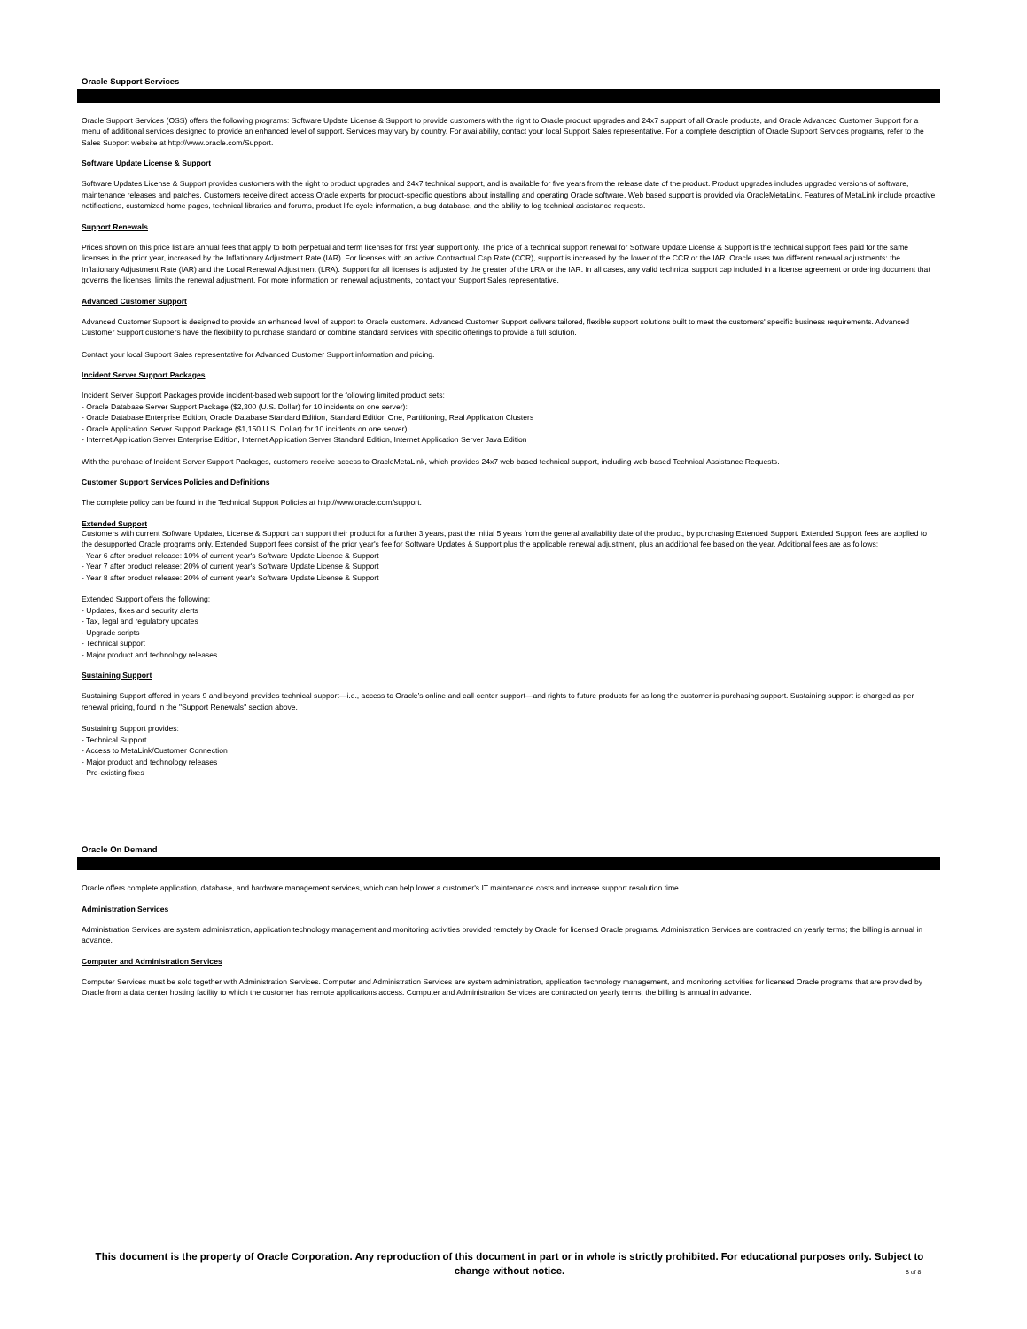Oracle Support Services
Oracle Support Services (OSS) offers the following programs: Software Update License & Support to provide customers with the right to Oracle product upgrades and 24x7 support of all Oracle products, and Oracle Advanced Customer Support for a menu of additional services designed to provide an enhanced level of support. Services may vary by country. For availability, contact your local Support Sales representative. For a complete description of Oracle Support Services programs, refer to the Sales Support website at http://www.oracle.com/Support.
Software Update License & Support
Software Updates License & Support provides customers with the right to product upgrades and 24x7 technical support, and is available for five years from the release date of the product. Product upgrades includes upgraded versions of software, maintenance releases and patches. Customers receive direct access Oracle experts for product-specific questions about installing and operating Oracle software. Web based support is provided via OracleMetaLink. Features of MetaLink include proactive notifications, customized home pages, technical libraries and forums, product life-cycle information, a bug database, and the ability to log technical assistance requests.
Support Renewals
Prices shown on this price list are annual fees that apply to both perpetual and term licenses for first year support only. The price of a technical support renewal for Software Update License & Support is the technical support fees paid for the same licenses in the prior year, increased by the Inflationary Adjustment Rate (IAR). For licenses with an active Contractual Cap Rate (CCR), support is increased by the lower of the CCR or the IAR. Oracle uses two different renewal adjustments: the Inflationary Adjustment Rate (IAR) and the Local Renewal Adjustment (LRA). Support for all licenses is adjusted by the greater of the LRA or the IAR. In all cases, any valid technical support cap included in a license agreement or ordering document that governs the licenses, limits the renewal adjustment. For more information on renewal adjustments, contact your Support Sales representative.
Advanced Customer Support
Advanced Customer Support is designed to provide an enhanced level of support to Oracle customers. Advanced Customer Support delivers tailored, flexible support solutions built to meet the customers' specific business requirements. Advanced Customer Support customers have the flexibility to purchase standard or combine standard services with specific offerings to provide a full solution.
Contact your local Support Sales representative for Advanced Customer Support information and pricing.
Incident Server Support Packages
Incident Server Support Packages provide incident-based web support for the following limited product sets:
- Oracle Database Server Support Package ($2,300 (U.S. Dollar) for 10 incidents on one server):
- Oracle Database Enterprise Edition, Oracle Database Standard Edition, Standard Edition One, Partitioning, Real Application Clusters
- Oracle Application Server Support Package ($1,150 U.S. Dollar) for 10 incidents on one server):
- Internet Application Server Enterprise Edition, Internet Application Server Standard Edition, Internet Application Server Java Edition
With the purchase of Incident Server Support Packages, customers receive access to OracleMetaLink, which provides 24x7 web-based technical support, including web-based Technical Assistance Requests.
Customer Support Services Policies and Definitions
The complete policy can be found in the Technical Support Policies at http://www.oracle.com/support.
Extended Support
Customers with current Software Updates, License & Support can support their product for a further 3 years, past the initial 5 years from the general availability date of the product, by purchasing Extended Support. Extended Support fees are applied to the desupported Oracle programs only. Extended Support fees consist of the prior year's fee for Software Updates & Support plus the applicable renewal adjustment, plus an additional fee based on the year. Additional fees are as follows:
- Year 6 after product release: 10% of current year's Software Update License & Support
- Year 7 after product release: 20% of current year's Software Update License & Support
- Year 8 after product release: 20% of current year's Software Update License & Support
Extended Support offers the following:
- Updates, fixes and security alerts
- Tax, legal and regulatory updates
- Upgrade scripts
- Technical support
- Major product and technology releases
Sustaining Support
Sustaining Support offered in years 9 and beyond provides technical support—i.e., access to Oracle’s online and call-center support—and rights to future products for as long the customer is purchasing support. Sustaining support is charged as per renewal pricing, found in the "Support Renewals" section above.
Sustaining Support provides:
- Technical Support
- Access to MetaLink/Customer Connection
- Major product and technology releases
- Pre-existing fixes
Oracle On Demand
Oracle offers complete application, database, and hardware management services, which can help lower a customer's IT maintenance costs and increase support resolution time.
Administration Services
Administration Services are system administration, application technology management and monitoring activities provided remotely by Oracle for licensed Oracle programs. Administration Services are contracted on yearly terms; the billing is annual in advance.
Computer and Administration Services
Computer Services must be sold together with Administration Services. Computer and Administration Services are system administration, application technology management, and monitoring activities for licensed Oracle programs that are provided by Oracle from a data center hosting facility to which the customer has remote applications access. Computer and Administration Services are contracted on yearly terms; the billing is annual in advance.
This document is the property of Oracle Corporation. Any reproduction of this document in part or in whole is strictly prohibited. For educational purposes only. Subject to change without notice.
8 of 8